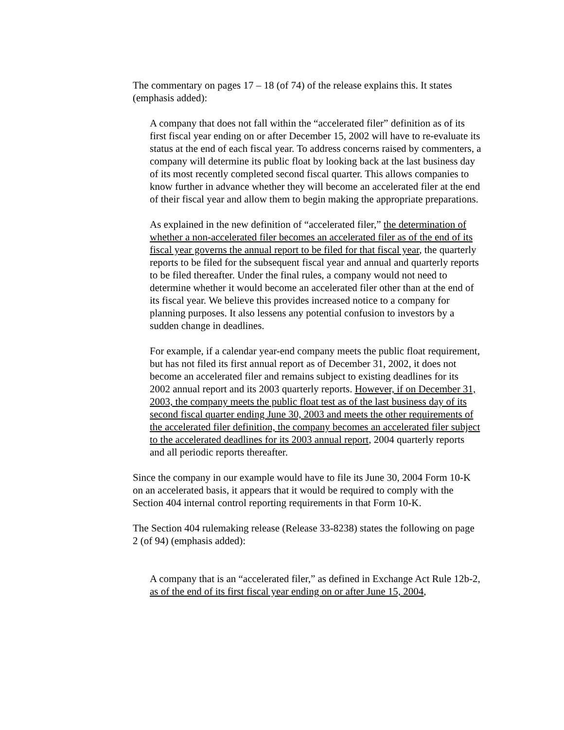The commentary on pages 17 – 18 (of 74) of the release explains this. It states (emphasis added):
A company that does not fall within the “accelerated filer” definition as of its first fiscal year ending on or after December 15, 2002 will have to re-evaluate its status at the end of each fiscal year. To address concerns raised by commenters, a company will determine its public float by looking back at the last business day of its most recently completed second fiscal quarter. This allows companies to know further in advance whether they will become an accelerated filer at the end of their fiscal year and allow them to begin making the appropriate preparations.
As explained in the new definition of “accelerated filer,” the determination of whether a non-accelerated filer becomes an accelerated filer as of the end of its fiscal year governs the annual report to be filed for that fiscal year, the quarterly reports to be filed for the subsequent fiscal year and annual and quarterly reports to be filed thereafter. Under the final rules, a company would not need to determine whether it would become an accelerated filer other than at the end of its fiscal year. We believe this provides increased notice to a company for planning purposes. It also lessens any potential confusion to investors by a sudden change in deadlines.
For example, if a calendar year-end company meets the public float requirement, but has not filed its first annual report as of December 31, 2002, it does not become an accelerated filer and remains subject to existing deadlines for its 2002 annual report and its 2003 quarterly reports. However, if on December 31, 2003, the company meets the public float test as of the last business day of its second fiscal quarter ending June 30, 2003 and meets the other requirements of the accelerated filer definition, the company becomes an accelerated filer subject to the accelerated deadlines for its 2003 annual report, 2004 quarterly reports and all periodic reports thereafter.
Since the company in our example would have to file its June 30, 2004 Form 10-K on an accelerated basis, it appears that it would be required to comply with the Section 404 internal control reporting requirements in that Form 10-K.
The Section 404 rulemaking release (Release 33-8238) states the following on page 2 (of 94) (emphasis added):
A company that is an “accelerated filer,” as defined in Exchange Act Rule 12b-2, as of the end of its first fiscal year ending on or after June 15, 2004,